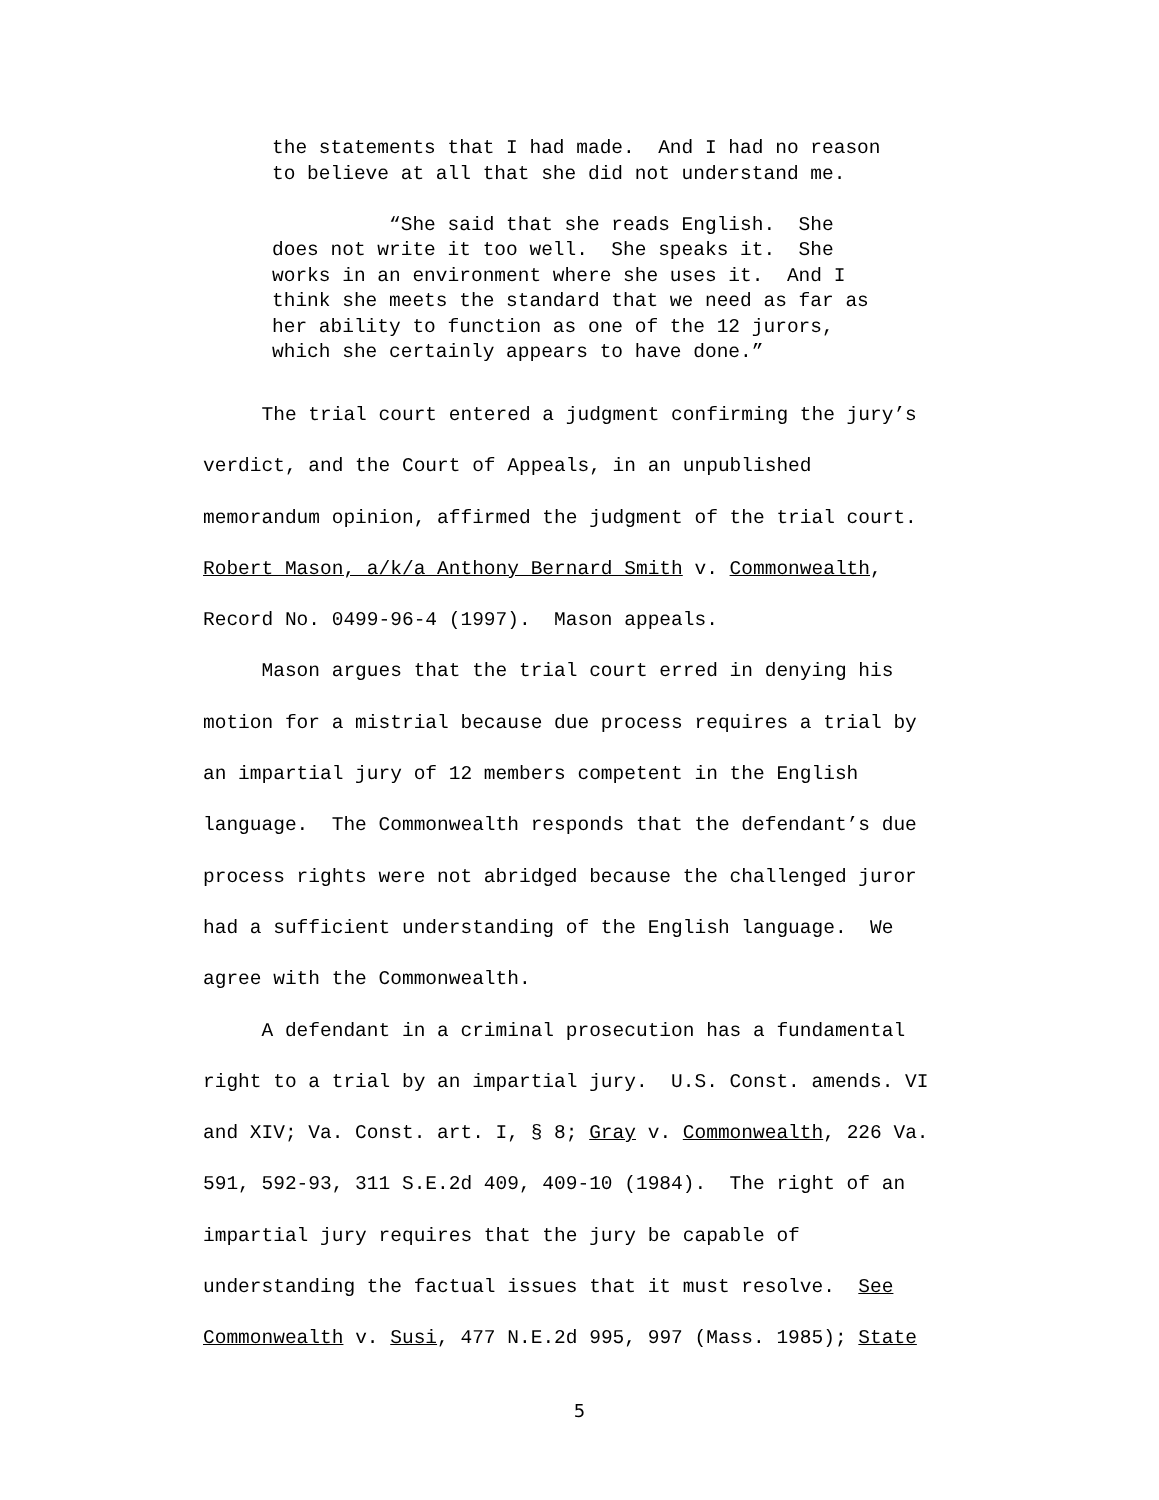the statements that I had made. And I had no reason to believe at all that she did not understand me. “She said that she reads English. She does not write it too well. She speaks it. She works in an environment where she uses it. And I think she meets the standard that we need as far as her ability to function as one of the 12 jurors, which she certainly appears to have done.”
The trial court entered a judgment confirming the jury’s verdict, and the Court of Appeals, in an unpublished memorandum opinion, affirmed the judgment of the trial court. Robert Mason, a/k/a Anthony Bernard Smith v. Commonwealth, Record No. 0499-96-4 (1997). Mason appeals. Mason argues that the trial court erred in denying his motion for a mistrial because due process requires a trial by an impartial jury of 12 members competent in the English language. The Commonwealth responds that the defendant’s due process rights were not abridged because the challenged juror had a sufficient understanding of the English language. We agree with the Commonwealth. A defendant in a criminal prosecution has a fundamental right to a trial by an impartial jury. U.S. Const. amends. VI and XIV; Va. Const. art. I, § 8; Gray v. Commonwealth, 226 Va. 591, 592-93, 311 S.E.2d 409, 409-10 (1984). The right of an impartial jury requires that the jury be capable of understanding the factual issues that it must resolve. See Commonwealth v. Susi, 477 N.E.2d 995, 997 (Mass. 1985); State
5